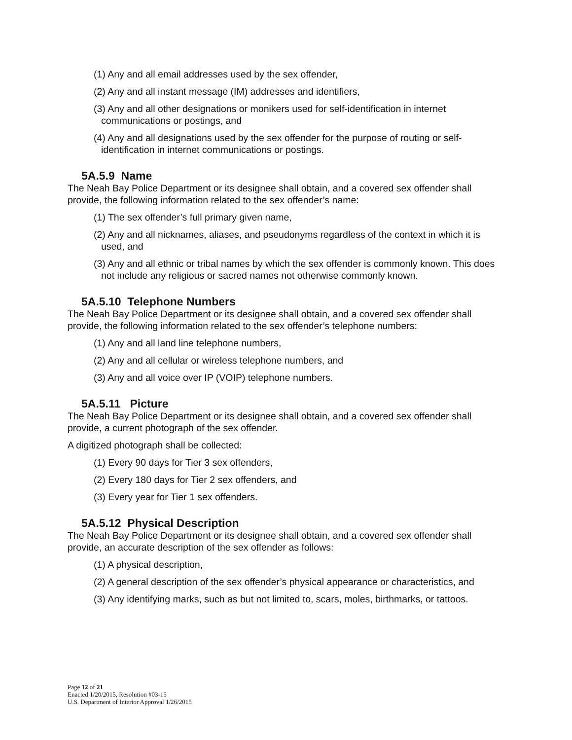(1) Any and all email addresses used by the sex offender,
(2) Any and all instant message (IM) addresses and identifiers,
(3) Any and all other designations or monikers used for self-identification in internet communications or postings, and
(4) Any and all designations used by the sex offender for the purpose of routing or self-identification in internet communications or postings.
5A.5.9 Name
The Neah Bay Police Department or its designee shall obtain, and a covered sex offender shall provide, the following information related to the sex offender’s name:
(1) The sex offender’s full primary given name,
(2) Any and all nicknames, aliases, and pseudonyms regardless of the context in which it is used, and
(3) Any and all ethnic or tribal names by which the sex offender is commonly known. This does not include any religious or sacred names not otherwise commonly known.
5A.5.10 Telephone Numbers
The Neah Bay Police Department or its designee shall obtain, and a covered sex offender shall provide, the following information related to the sex offender’s telephone numbers:
(1) Any and all land line telephone numbers,
(2) Any and all cellular or wireless telephone numbers, and
(3) Any and all voice over IP (VOIP) telephone numbers.
5A.5.11 Picture
The Neah Bay Police Department or its designee shall obtain, and a covered sex offender shall provide, a current photograph of the sex offender.
A digitized photograph shall be collected:
(1) Every 90 days for Tier 3 sex offenders,
(2) Every 180 days for Tier 2 sex offenders, and
(3) Every year for Tier 1 sex offenders.
5A.5.12 Physical Description
The Neah Bay Police Department or its designee shall obtain, and a covered sex offender shall provide, an accurate description of the sex offender as follows:
(1) A physical description,
(2) A general description of the sex offender’s physical appearance or characteristics, and
(3) Any identifying marks, such as but not limited to, scars, moles, birthmarks, or tattoos.
Page 12 of 21
Enacted 1/20/2015, Resolution #03-15
U.S. Department of Interior Approval 1/26/2015